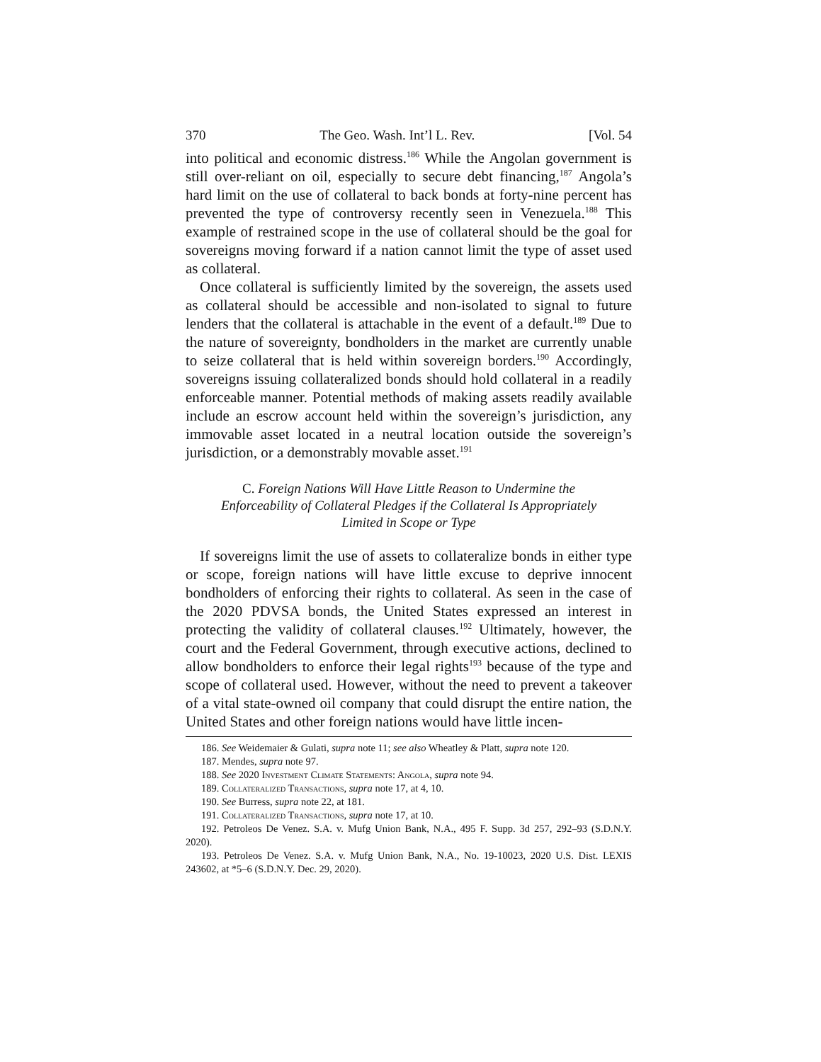370 The Geo. Wash. Int’l L. Rev. [Vol. 54
into political and economic distress.<sup>186</sup> While the Angolan government is still over-reliant on oil, especially to secure debt financing,<sup>187</sup> Angola’s hard limit on the use of collateral to back bonds at forty-nine percent has prevented the type of controversy recently seen in Venezuela.<sup>188</sup> This example of restrained scope in the use of collateral should be the goal for sovereigns moving forward if a nation cannot limit the type of asset used as collateral.
Once collateral is sufficiently limited by the sovereign, the assets used as collateral should be accessible and non-isolated to signal to future lenders that the collateral is attachable in the event of a default.<sup>189</sup> Due to the nature of sovereignty, bondholders in the market are currently unable to seize collateral that is held within sovereign borders.<sup>190</sup> Accordingly, sovereigns issuing collateralized bonds should hold collateral in a readily enforceable manner. Potential methods of making assets readily available include an escrow account held within the sovereign’s jurisdiction, any immovable asset located in a neutral location outside the sovereign’s jurisdiction, or a demonstrably movable asset.<sup>191</sup>
C. Foreign Nations Will Have Little Reason to Undermine the Enforceability of Collateral Pledges if the Collateral Is Appropriately Limited in Scope or Type
If sovereigns limit the use of assets to collateralize bonds in either type or scope, foreign nations will have little excuse to deprive innocent bondholders of enforcing their rights to collateral. As seen in the case of the 2020 PDVSA bonds, the United States expressed an interest in protecting the validity of collateral clauses.<sup>192</sup> Ultimately, however, the court and the Federal Government, through executive actions, declined to allow bondholders to enforce their legal rights<sup>193</sup> because of the type and scope of collateral used. However, without the need to prevent a takeover of a vital state-owned oil company that could disrupt the entire nation, the United States and other foreign nations would have little incen-
186. See Weidemaier & Gulati, supra note 11; see also Wheatley & Platt, supra note 120.
187. Mendes, supra note 97.
188. See 2020 Investment Climate Statements: Angola, supra note 94.
189. Collateralized Transactions, supra note 17, at 4, 10.
190. See Burress, supra note 22, at 181.
191. Collateralized Transactions, supra note 17, at 10.
192. Petroleos De Venez. S.A. v. Mufg Union Bank, N.A., 495 F. Supp. 3d 257, 292–93 (S.D.N.Y. 2020).
193. Petroleos De Venez. S.A. v. Mufg Union Bank, N.A., No. 19-10023, 2020 U.S. Dist. LEXIS 243602, at *5–6 (S.D.N.Y. Dec. 29, 2020).